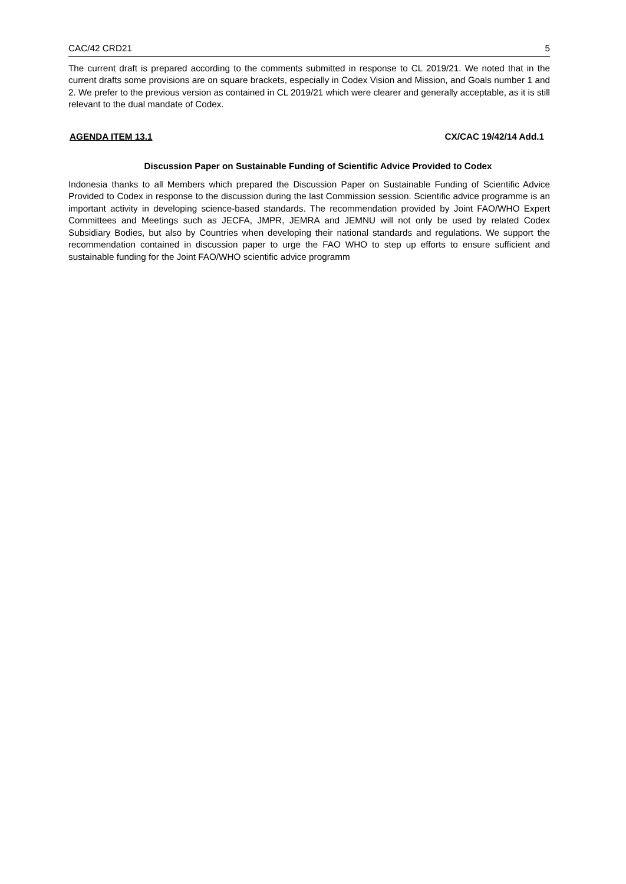CAC/42 CRD21 5
The current draft is prepared according to the comments submitted in response to CL 2019/21. We noted that in the current drafts some provisions are on square brackets, especially in Codex Vision and Mission, and Goals number 1 and 2. We prefer to the previous version as contained in CL 2019/21 which were clearer and generally acceptable, as it is still relevant to the dual mandate of Codex.
AGENDA ITEM 13.1 CX/CAC 19/42/14 Add.1
Discussion Paper on Sustainable Funding of Scientific Advice Provided to Codex
Indonesia thanks to all Members which prepared the Discussion Paper on Sustainable Funding of Scientific Advice Provided to Codex in response to the discussion during the last Commission session. Scientific advice programme is an important activity in developing science-based standards. The recommendation provided by Joint FAO/WHO Expert Committees and Meetings such as JECFA, JMPR, JEMRA and JEMNU will not only be used by related Codex Subsidiary Bodies, but also by Countries when developing their national standards and regulations. We support the recommendation contained in discussion paper to urge the FAO WHO to step up efforts to ensure sufficient and sustainable funding for the Joint FAO/WHO scientific advice programm